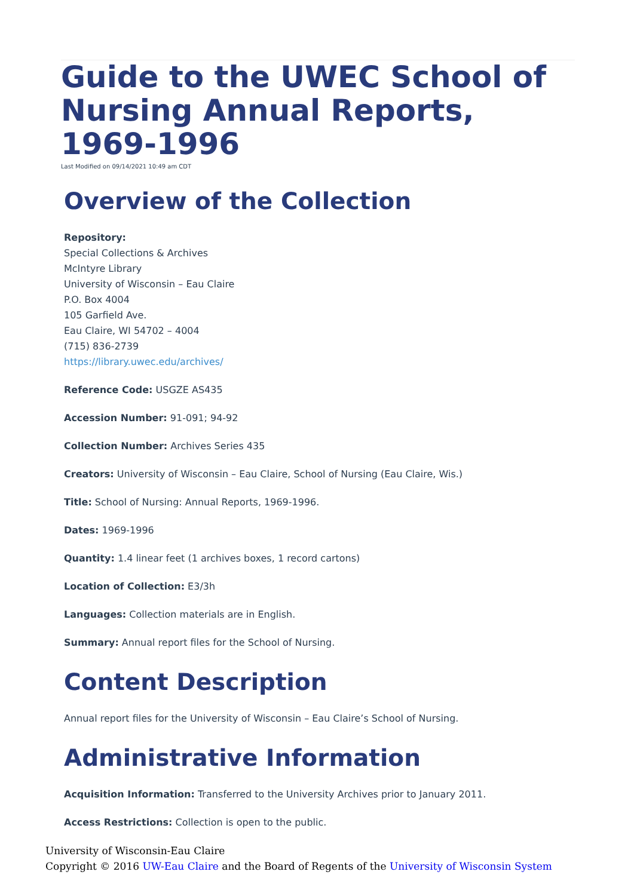Guide to the UWEC School of Nursing Annual Reports, 1969-1996
Last Modified on 09/14/2021 10:49 am CDT
Overview of the Collection
Repository:
Special Collections & Archives
McIntyre Library
University of Wisconsin – Eau Claire
P.O. Box 4004
105 Garfield Ave.
Eau Claire, WI 54702 – 4004
(715) 836-2739
https://library.uwec.edu/archives/
Reference Code: USGZE AS435
Accession Number: 91-091; 94-92
Collection Number: Archives Series 435
Creators: University of Wisconsin – Eau Claire, School of Nursing (Eau Claire, Wis.)
Title: School of Nursing: Annual Reports, 1969-1996.
Dates: 1969-1996
Quantity: 1.4 linear feet (1 archives boxes, 1 record cartons)
Location of Collection: E3/3h
Languages: Collection materials are in English.
Summary: Annual report files for the School of Nursing.
Content Description
Annual report files for the University of Wisconsin – Eau Claire’s School of Nursing.
Administrative Information
Acquisition Information: Transferred to the University Archives prior to January 2011.
Access Restrictions: Collection is open to the public.
University of Wisconsin-Eau Claire
Copyright © 2016 UW-Eau Claire and the Board of Regents of the University of Wisconsin System